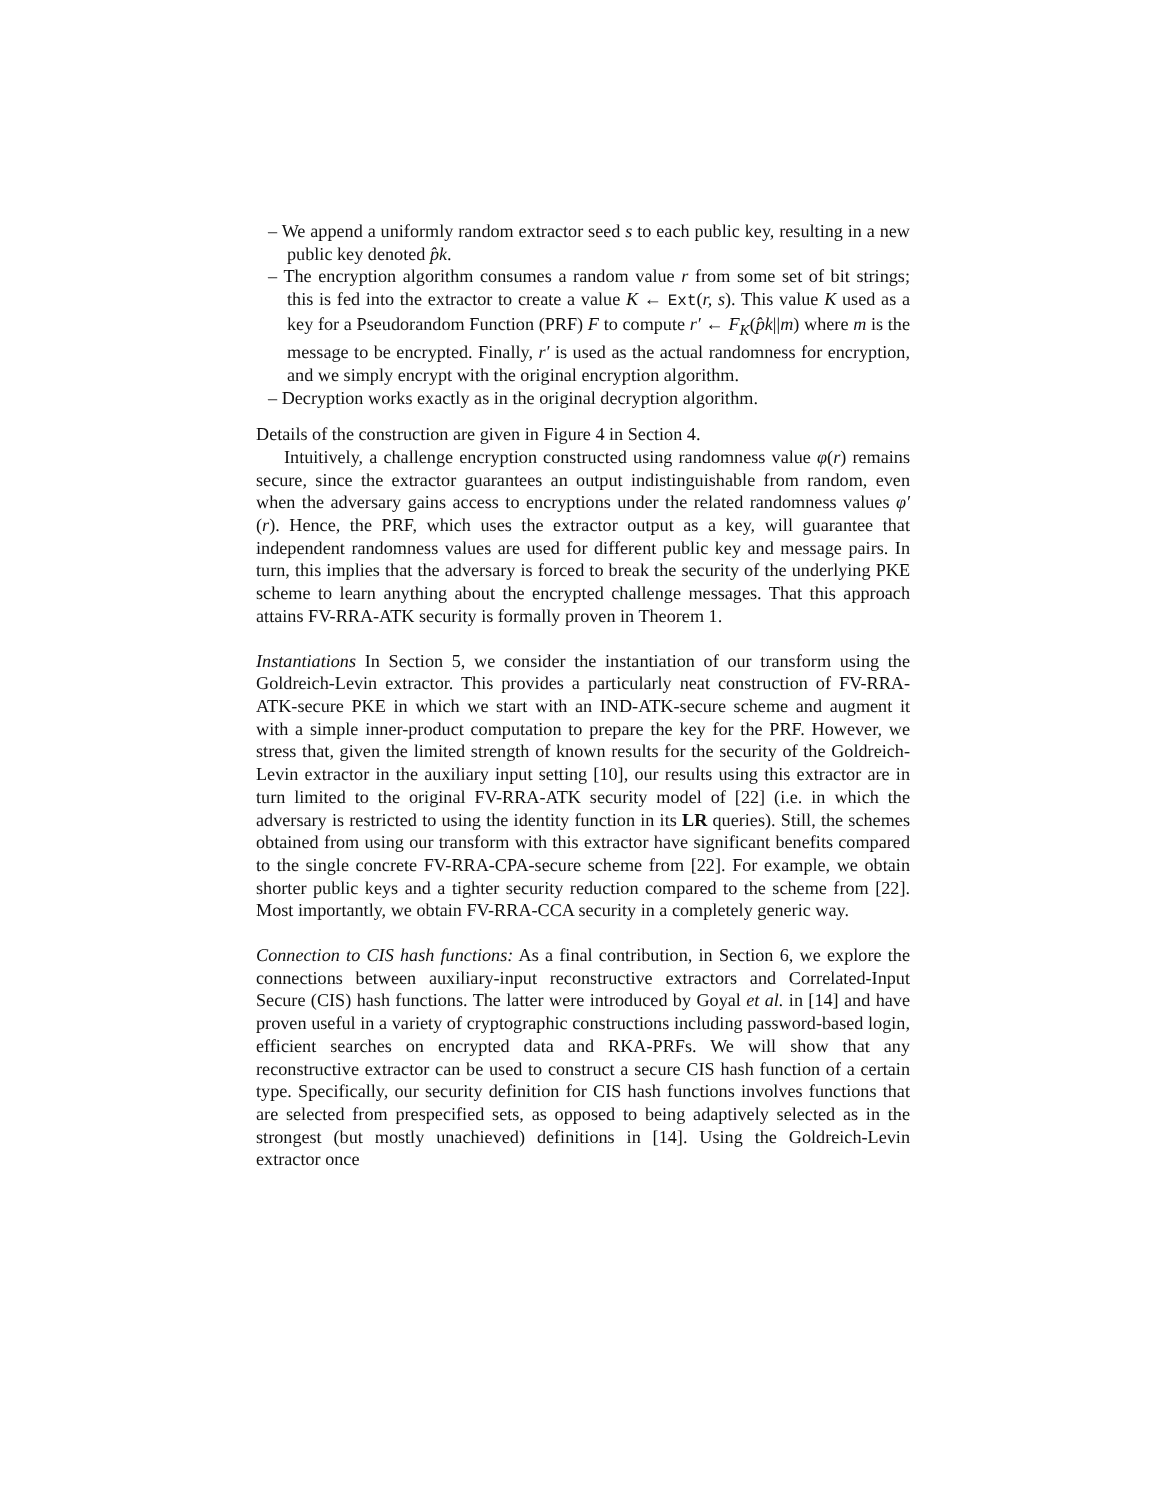– We append a uniformly random extractor seed s to each public key, resulting in a new public key denoted p̂k.
– The encryption algorithm consumes a random value r from some set of bit strings; this is fed into the extractor to create a value K ← Ext(r, s). This value K used as a key for a Pseudorandom Function (PRF) F to compute r′ ← F<sub>K</sub>(p̂k||m) where m is the message to be encrypted. Finally, r′ is used as the actual randomness for encryption, and we simply encrypt with the original encryption algorithm.
– Decryption works exactly as in the original decryption algorithm.
Details of the construction are given in Figure 4 in Section 4.
Intuitively, a challenge encryption constructed using randomness value φ(r) remains secure, since the extractor guarantees an output indistinguishable from random, even when the adversary gains access to encryptions under the related randomness values φ′(r). Hence, the PRF, which uses the extractor output as a key, will guarantee that independent randomness values are used for different public key and message pairs. In turn, this implies that the adversary is forced to break the security of the underlying PKE scheme to learn anything about the encrypted challenge messages. That this approach attains FV-RRA-ATK security is formally proven in Theorem 1.
Instantiations In Section 5, we consider the instantiation of our transform using the Goldreich-Levin extractor. This provides a particularly neat construction of FV-RRA-ATK-secure PKE in which we start with an IND-ATK-secure scheme and augment it with a simple inner-product computation to prepare the key for the PRF. However, we stress that, given the limited strength of known results for the security of the Goldreich-Levin extractor in the auxiliary input setting [10], our results using this extractor are in turn limited to the original FV-RRA-ATK security model of [22] (i.e. in which the adversary is restricted to using the identity function in its LR queries). Still, the schemes obtained from using our transform with this extractor have significant benefits compared to the single concrete FV-RRA-CPA-secure scheme from [22]. For example, we obtain shorter public keys and a tighter security reduction compared to the scheme from [22]. Most importantly, we obtain FV-RRA-CCA security in a completely generic way.
Connection to CIS hash functions: As a final contribution, in Section 6, we explore the connections between auxiliary-input reconstructive extractors and Correlated-Input Secure (CIS) hash functions. The latter were introduced by Goyal et al. in [14] and have proven useful in a variety of cryptographic constructions including password-based login, efficient searches on encrypted data and RKA-PRFs. We will show that any reconstructive extractor can be used to construct a secure CIS hash function of a certain type. Specifically, our security definition for CIS hash functions involves functions that are selected from prespecified sets, as opposed to being adaptively selected as in the strongest (but mostly unachieved) definitions in [14]. Using the Goldreich-Levin extractor once